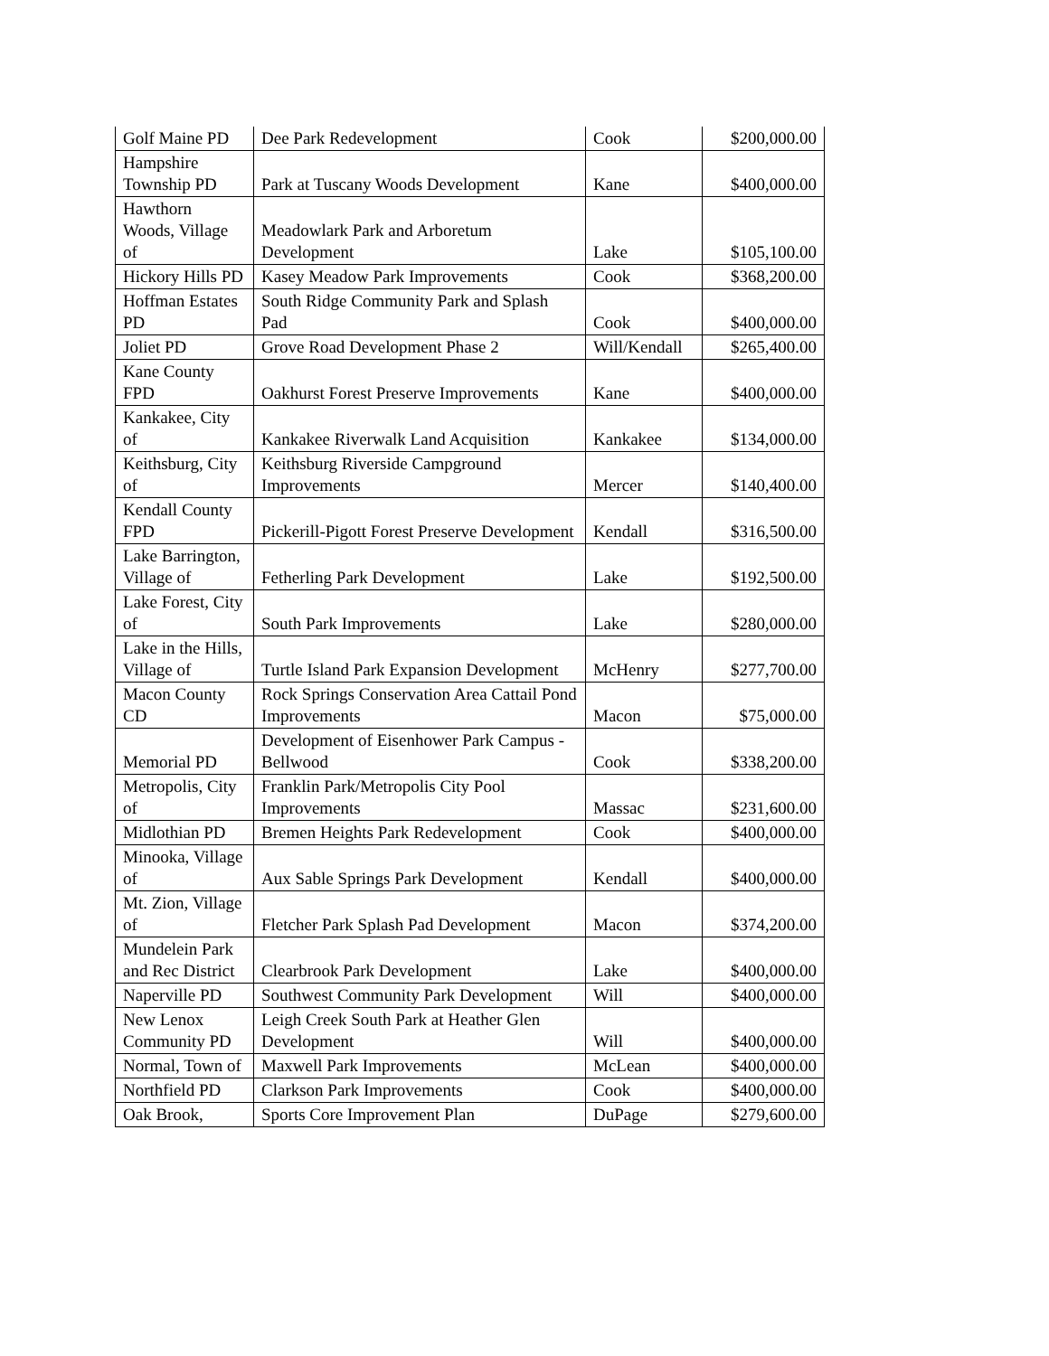| Golf Maine PD | Dee Park Redevelopment | Cook | $200,000.00 |
| Hampshire Township PD | Park at Tuscany Woods Development | Kane | $400,000.00 |
| Hawthorn Woods, Village of | Meadowlark Park and Arboretum Development | Lake | $105,100.00 |
| Hickory Hills PD | Kasey Meadow Park Improvements | Cook | $368,200.00 |
| Hoffman Estates PD | South Ridge Community Park and Splash Pad | Cook | $400,000.00 |
| Joliet PD | Grove Road Development Phase 2 | Will/Kendall | $265,400.00 |
| Kane County FPD | Oakhurst Forest Preserve Improvements | Kane | $400,000.00 |
| Kankakee, City of | Kankakee Riverwalk Land Acquisition | Kankakee | $134,000.00 |
| Keithsburg, City of | Keithsburg Riverside Campground Improvements | Mercer | $140,400.00 |
| Kendall County FPD | Pickerill-Pigott Forest Preserve Development | Kendall | $316,500.00 |
| Lake Barrington, Village of | Fetherling Park Development | Lake | $192,500.00 |
| Lake Forest, City of | South Park Improvements | Lake | $280,000.00 |
| Lake in the Hills, Village of | Turtle Island Park Expansion Development | McHenry | $277,700.00 |
| Macon County CD | Rock Springs Conservation Area Cattail Pond Improvements | Macon | $75,000.00 |
| Memorial PD | Development of Eisenhower Park Campus - Bellwood | Cook | $338,200.00 |
| Metropolis, City of | Franklin Park/Metropolis City Pool Improvements | Massac | $231,600.00 |
| Midlothian PD | Bremen Heights Park Redevelopment | Cook | $400,000.00 |
| Minooka, Village of | Aux Sable Springs Park Development | Kendall | $400,000.00 |
| Mt. Zion, Village of | Fletcher Park Splash Pad Development | Macon | $374,200.00 |
| Mundelein Park and Rec District | Clearbrook Park Development | Lake | $400,000.00 |
| Naperville PD | Southwest Community Park Development | Will | $400,000.00 |
| New Lenox Community PD | Leigh Creek South Park at Heather Glen Development | Will | $400,000.00 |
| Normal, Town of | Maxwell Park Improvements | McLean | $400,000.00 |
| Northfield PD | Clarkson Park Improvements | Cook | $400,000.00 |
| Oak Brook, | Sports Core Improvement Plan | DuPage | $279,600.00 |